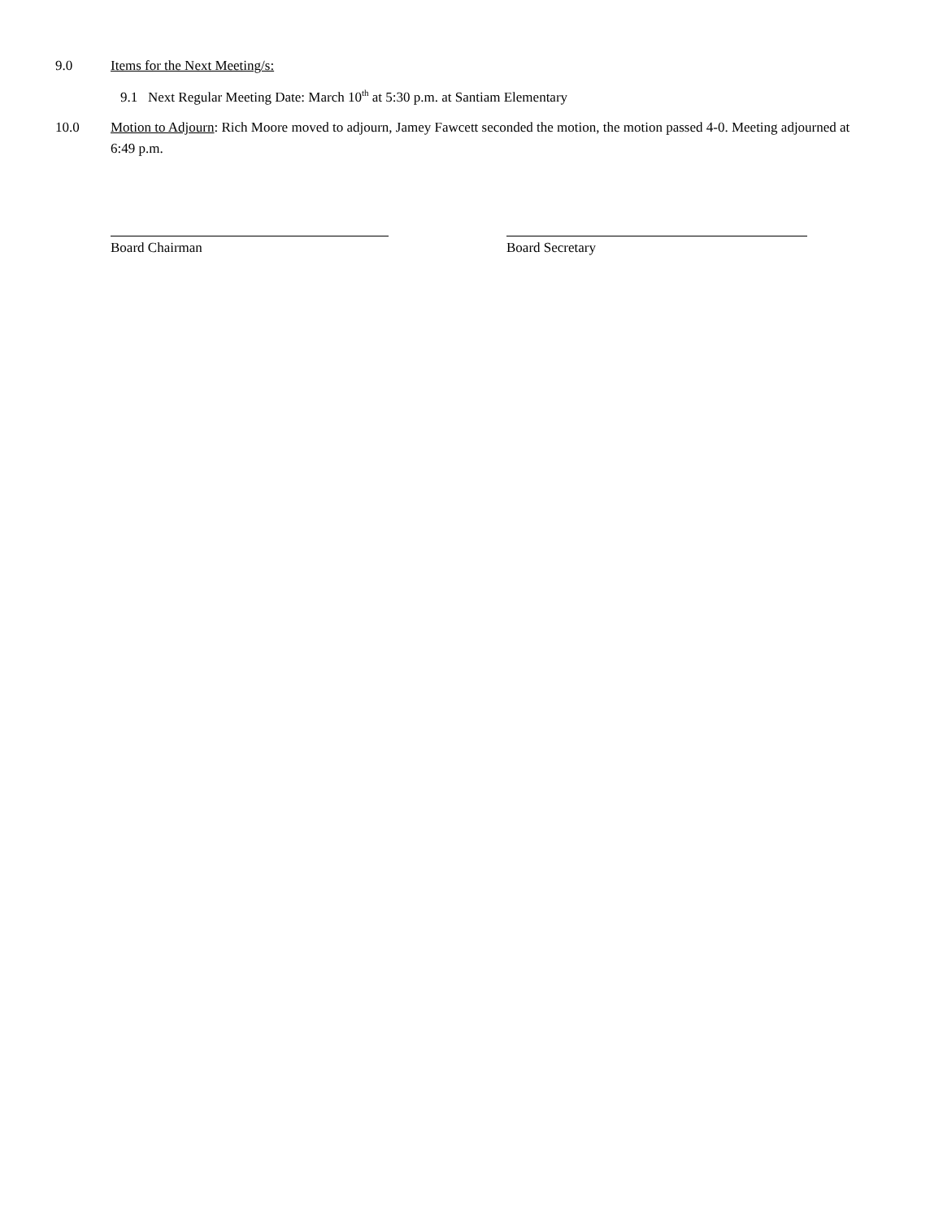9.0 Items for the Next Meeting/s:
9.1 Next Regular Meeting Date: March 10<sup>th</sup> at 5:30 p.m. at Santiam Elementary
10.0 Motion to Adjourn: Rich Moore moved to adjourn, Jamey Fawcett seconded the motion, the motion passed 4-0. Meeting adjourned at 6:49 p.m.
Board Chairman Board Secretary